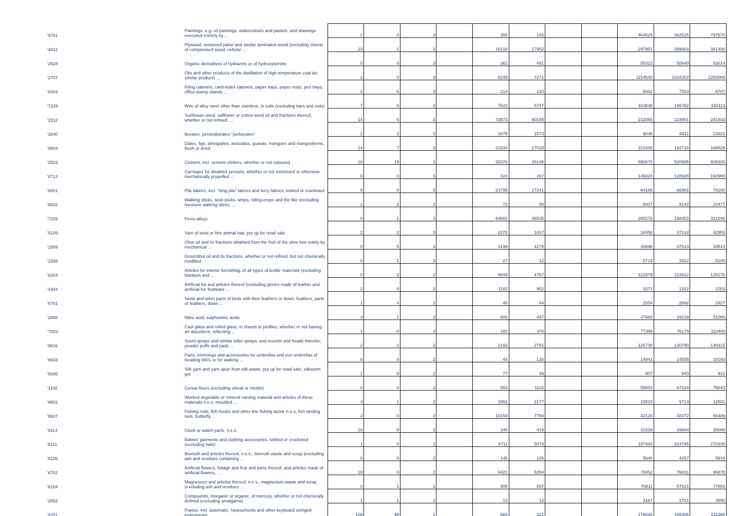| '9701 | Paintings, e.g. oil paintings, watercolours and pastels, and drawings executed entirely by ... | 2 | 0 | 3 | | 355 | 143 | | | 464525 | 362525 | 797570 |
| '4412 | Plywood, veneered panel and similar laminated wood (excluding sheets of compressed wood, cellular ... | 23 | 1 | 3 | | 18218 | 17952 | | | 297951 | 289003 | 381490 |
| '2928 | Organic derivatives of hydrazine or of hydroxylamine | 0 | 0 | 3 | | 362 | 491 | | | 55322 | 58940 | 53014 |
| '2707 | Oils and other products of the distillation of high temperature coal tar; similar products ... | 2 | 0 | 3 | | 6249 | 7271 | | | 1154548 | 1034302 | 2253066 |
| '8304 | Filing cabinets, card-index cabinets, paper trays, paper rests, pen trays, office-stamp stands ... | 2 | 6 | 3 | | 214 | 210 | | | 8062 | 7553 | 6787 |
| '7229 | Wire of alloy steel other than stainless, in coils (excluding bars and rods) | 7 | 5 | 3 | | 7523 | 5747 | | | 163838 | 146762 | 193113 |
| '1512 | Sunflower-seed, safflower or cotton-seed oil and fractions thereof, whether or not refined, ... | 14 | 5 | 3 | | 73573 | 80185 | | | 232065 | 223901 | 281933 |
| '2840 | Borates; peroxoborates "perborates" | 2 | 2 | 3 | | 1678 | 1573 | | | 6836 | 6911 | 13521 |
| '0804 | Dates, figs, pineapples, avocados, guavas, mangoes and mangosteens, fresh or dried | 14 | 7 | 3 | | 21834 | 17033 | | | 151500 | 162718 | 168828 |
| '2523 | Cement, incl. cement clinkers, whether or not coloured | 16 | 19 | 3 | | 28378 | 25106 | | | 550870 | 520595 | 609300 |
| '8713 | Carriages for disabled persons, whether or not motorised or otherwise mechanically propelled ... | 0 | 0 | 3 | | 324 | 267 | | | 149324 | 128928 | 160965 |
| '6001 | Pile fabrics, incl. "long pile" fabrics and terry fabrics, knitted or crocheted | 5 | 0 | 3 | | 23795 | 17241 | | | 64186 | 66981 | 79160 |
| '6602 | Walking sticks, seat-sticks, whips, riding-crops and the like (excluding measure walking sticks, ... | 2 | 2 | 3 | | 72 | 56 | | | 8937 | 9142 | 10477 |
| '7202 | Ferro-alloys | 0 | 1 | 3 | | 64682 | 48535 | | | 280272 | 198053 | 321848 |
| '5109 | Yarn of wool or fine animal hair, put up for retail sale | 2 | 2 | 3 | | 2272 | 1037 | | | 34458 | 37318 | 42953 |
| '1509 | Olive oil and its fractions obtained from the fruit of the olive tree solely by mechanical ... | 0 | 5 | 3 | | 4199 | 4276 | | | 30698 | 37013 | 34515 |
| '1508 | Groundnut oil and its fractions, whether or not refined, but not chemically modified | 0 | 1 | 3 | | 27 | 12 | | | 2719 | 3322 | 5189 |
| '6304 | Articles for interior furnishing, of all types of textile materials (excluding blankets and ... | 0 | 2 | 2 | | 8849 | 4767 | | | 121679 | 123822 | 126176 |
| '4304 | Artificial fur and articles thereof (excluding gloves made of leather and artificial fur, footware ... | 2 | 0 | 2 | | 1182 | 952 | | | 1571 | 1332 | 2263 |
| '6701 | Skins and other parts of birds with their feathers or down, feathers, parts of feathers, down ... | 1 | 4 | 2 | | 45 | 44 | | | 2554 | 2692 | 2927 |
| '2808 | Nitric acid; sulphonitric acids | 3 | 1 | 2 | | 906 | 447 | | | 37665 | 29239 | 51066 |
| '7003 | Cast glass and rolled glass, in sheets or profiles, whether or not having an absorbent, reflecting ... | 1 | 0 | 2 | | 182 | 378 | | | 77388 | 76179 | 110468 |
| '9616 | Scent sprays and similar toilet sprays, and mounts and heads therefor; powder puffs and pads ... | 2 | 2 | 2 | | 2193 | 2791 | | | 125748 | 130790 | 140315 |
| '6603 | Parts, trimmings and accessories for umbrellas and sun umbrellas of heading 6601 or for walking ... | 0 | 0 | 2 | | 44 | 135 | | | 14941 | 14555 | 18193 |
| '5006 | Silk yarn and yarn spun from silk waste, put up for retail sale; silkworm gut | 1 | 0 | 2 | | 77 | 49 | | | 907 | 940 | 912 |
| '1102 | Cereal flours (excluding wheat or meslin) | 0 | 0 | 2 | | 953 | 1102 | | | 55653 | 67314 | 75043 |
| '9602 | Worked vegetable or mineral carving material and articles of these materials n.e.s; moulded ... | 3 | 1 | 2 | | 1951 | 2177 | | | 10810 | 9713 | 12501 |
| '9507 | Fishing rods, fish-hooks and other line fishing tackle n.e.s; fish landing nets, butterfly ... | 2 | 0 | 2 | | 10159 | 7794 | | | 42128 | 48372 | 56489 |
| '9114 | Clock or watch parts, n.e.s. | 16 | 0 | 2 | | 348 | 419 | | | 31539 | 29884 | 35086 |
| '6111 | Babies' garments and clothing accessories, knitted or crocheted (excluding hats) | 1 | 0 | 2 | | 6711 | 5078 | | | 197494 | 224795 | 270330 |
| '8106 | Bismuth and articles thereof, n.e.s.; bismuth waste and scrap (excluding ash and residues containing ... | 0 | 0 | 2 | | 145 | 129 | | | 5648 | 4257 | 5934 |
| '6702 | Artificial flowers, foliage and fruit and parts thereof, and articles made of artificial flowers, ... | 19 | 0 | 2 | | 6421 | 5294 | | | 78452 | 76831 | 86878 |
| '8104 | Magnesium and articles thereof, n.e.s.; magnesium waste and scrap (excluding ash and residues ... | 0 | 1 | 1 | | 908 | 897 | | | 70811 | 57821 | 77654 |
| '2852 | Compounds, inorganic or organic, of mercury, whether or not chemically defined (excluding amalgams) | 1 | 1 | 1 | | 13 | 12 | | | 3167 | 3781 | 3590 |
| '9201 | Pianos, incl. automatic; harpsichords and other keyboard stringed instruments | 126 | 49 | 1 | | 565 | 321 | | | 176630 | 159306 | 211366 |